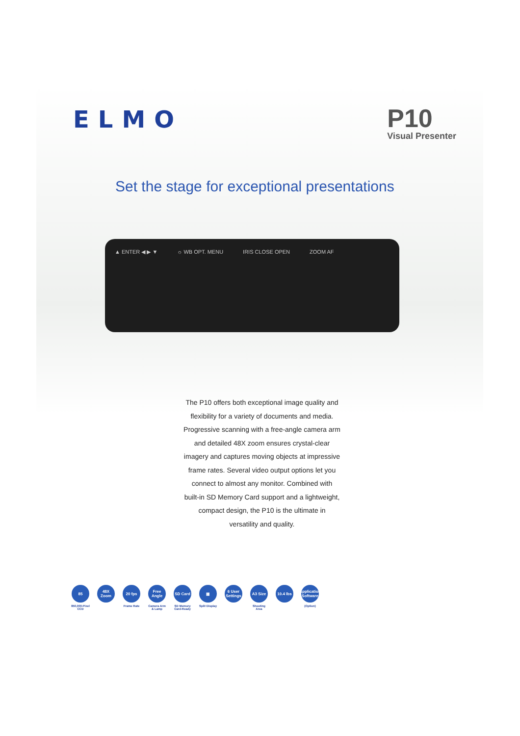ELMO
P10
Visual Presenter
Set the stage for exceptional presentations
▲ ENTER ◀ ▶ ▼ ☼ WB OPT. MENU IRIS CLOSE OPEN ZOOM AF
The P10 offers both exceptional image quality and flexibility for a variety of documents and media. Progressive scanning with a free-angle camera arm and detailed 48X zoom ensures crystal-clear imagery and captures moving objects at impressive frame rates. Several video output options let you connect to almost any monitor. Combined with built-in SD Memory Card support and a lightweight, compact design, the P10 is the ultimate in versatility and quality.
85
850,000-Pixel CCD
48X Zoom 20 fps
Frame Rate
Free Angle
Camera Arm & Lamp
SD Card
SD Memory Card-Ready
▦
Split Display
6 User Settings
A3 Size
Shooting Area
10.4 lbs Application Software
(Option)